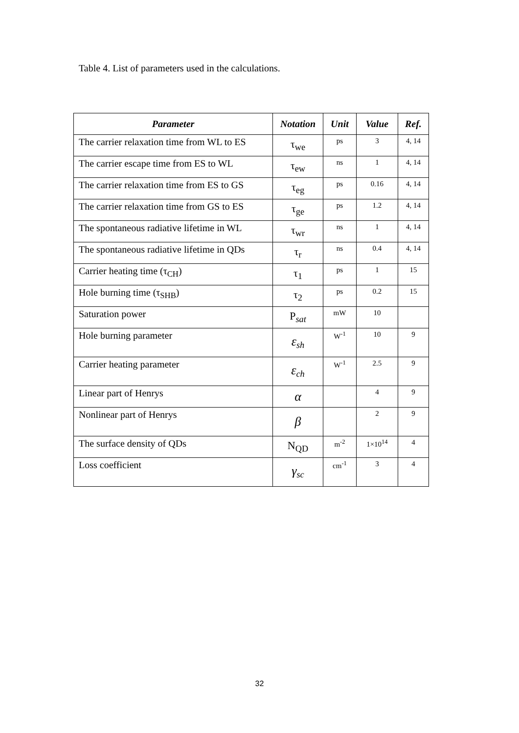Table 4. List of parameters used in the calculations.
| Parameter | Notation | Unit | Value | Ref. |
| --- | --- | --- | --- | --- |
| The carrier relaxation time from WL to ES | τ<sub>we</sub> | ps | 3 | 4, 14 |
| The carrier escape time from ES to WL | τ<sub>ew</sub> | ns | 1 | 4, 14 |
| The carrier relaxation time from ES to GS | τ<sub>eg</sub> | ps | 0.16 | 4, 14 |
| The carrier relaxation time from GS to ES | τ<sub>ge</sub> | ps | 1.2 | 4, 14 |
| The spontaneous radiative lifetime in WL | τ<sub>wr</sub> | ns | 1 | 4, 14 |
| The spontaneous radiative lifetime in QDs | τ<sub>r</sub> | ns | 0.4 | 4, 14 |
| Carrier heating time (τ<sub>CH</sub>) | τ<sub>1</sub> | ps | 1 | 15 |
| Hole burning time (τ<sub>SHB</sub>) | τ<sub>2</sub> | ps | 0.2 | 15 |
| Saturation power | P<sub>sat</sub> | mW | 10 | |
| Hole burning parameter | ε<sub>sh</sub> | W<sup>-1</sup> | 10 | 9 |
| Carrier heating parameter | ε<sub>ch</sub> | W<sup>-1</sup> | 2.5 | 9 |
| Linear part of Henrys | α | | 4 | 9 |
| Nonlinear part of Henrys | β | | 2 | 9 |
| The surface density of QDs | N<sub>QD</sub> | m<sup>-2</sup> | 1×10<sup>14</sup> | 4 |
| Loss coefficient | γ<sub>sc</sub> | cm<sup>-1</sup> | 3 | 4 |
32